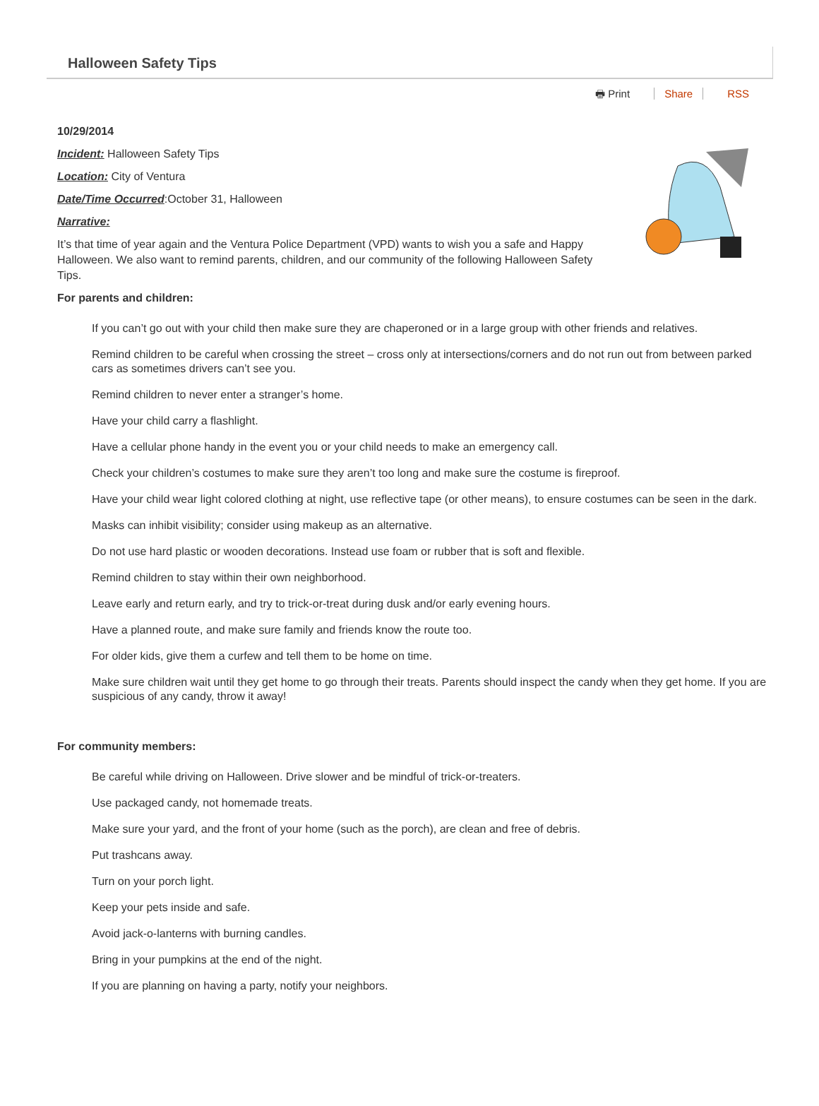Halloween Safety Tips
🖶 Print Share RSS
10/29/2014
Incident: Halloween Safety Tips
Location: City of Ventura
Date/Time Occurred:October 31, Halloween
Narrative:
It’s that time of year again and the Ventura Police Department (VPD) wants to wish you a safe and Happy Halloween. We also want to remind parents, children, and our community of the following Halloween Safety Tips.
For parents and children:
If you can’t go out with your child then make sure they are chaperoned or in a large group with other friends and relatives.
Remind children to be careful when crossing the street – cross only at intersections/corners and do not run out from between parked cars as sometimes drivers can’t see you.
Remind children to never enter a stranger’s home.
Have your child carry a flashlight.
Have a cellular phone handy in the event you or your child needs to make an emergency call.
Check your children’s costumes to make sure they aren’t too long and make sure the costume is fireproof.
Have your child wear light colored clothing at night, use reflective tape (or other means), to ensure costumes can be seen in the dark.
Masks can inhibit visibility; consider using makeup as an alternative.
Do not use hard plastic or wooden decorations. Instead use foam or rubber that is soft and flexible.
Remind children to stay within their own neighborhood.
Leave early and return early, and try to trick-or-treat during dusk and/or early evening hours.
Have a planned route, and make sure family and friends know the route too.
For older kids, give them a curfew and tell them to be home on time.
Make sure children wait until they get home to go through their treats. Parents should inspect the candy when they get home. If you are suspicious of any candy, throw it away!
For community members:
Be careful while driving on Halloween. Drive slower and be mindful of trick-or-treaters.
Use packaged candy, not homemade treats.
Make sure your yard, and the front of your home (such as the porch), are clean and free of debris.
Put trashcans away.
Turn on your porch light.
Keep your pets inside and safe.
Avoid jack-o-lanterns with burning candles.
Bring in your pumpkins at the end of the night.
If you are planning on having a party, notify your neighbors.